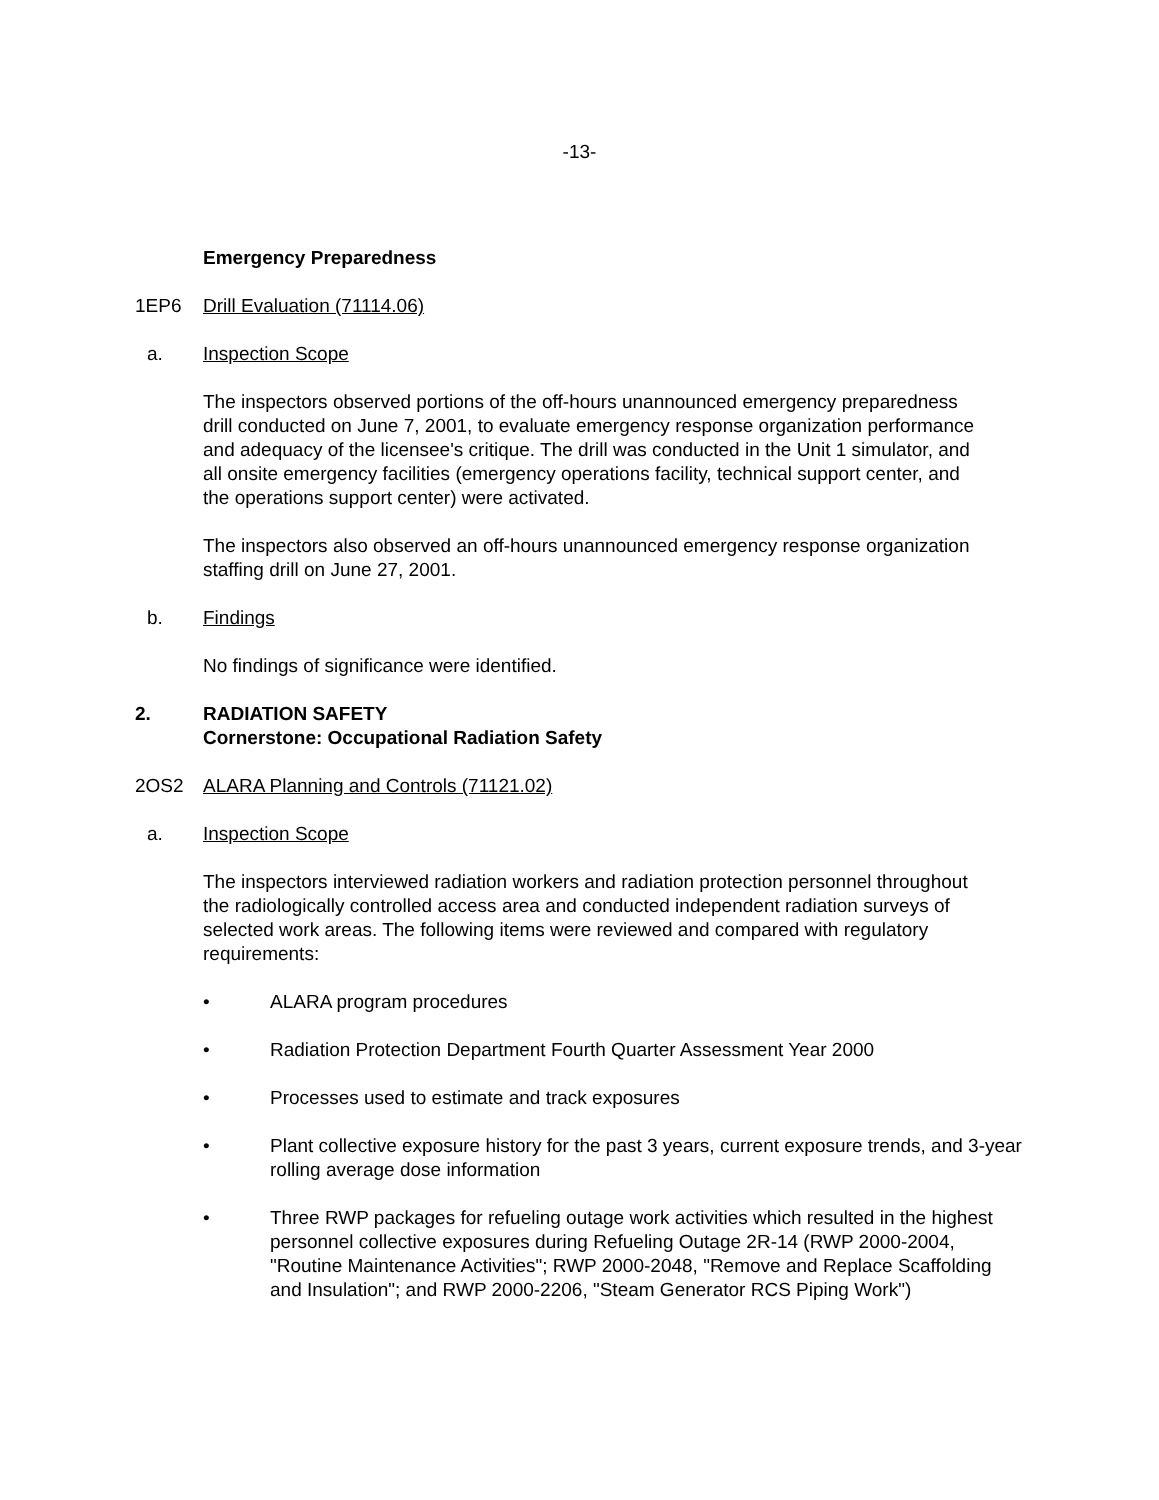-13-
Emergency Preparedness
1EP6 Drill Evaluation (71114.06)
a. Inspection Scope
The inspectors observed portions of the off-hours unannounced emergency preparedness drill conducted on June 7, 2001, to evaluate emergency response organization performance and adequacy of the licensee's critique. The drill was conducted in the Unit 1 simulator, and all onsite emergency facilities (emergency operations facility, technical support center, and the operations support center) were activated.
The inspectors also observed an off-hours unannounced emergency response organization staffing drill on June 27, 2001.
b. Findings
No findings of significance were identified.
2. RADIATION SAFETY
Cornerstone: Occupational Radiation Safety
2OS2 ALARA Planning and Controls (71121.02)
a. Inspection Scope
The inspectors interviewed radiation workers and radiation protection personnel throughout the radiologically controlled access area and conducted independent radiation surveys of selected work areas. The following items were reviewed and compared with regulatory requirements:
• ALARA program procedures
• Radiation Protection Department Fourth Quarter Assessment Year 2000
• Processes used to estimate and track exposures
• Plant collective exposure history for the past 3 years, current exposure trends, and 3-year rolling average dose information
• Three RWP packages for refueling outage work activities which resulted in the highest personnel collective exposures during Refueling Outage 2R-14 (RWP 2000-2004, "Routine Maintenance Activities"; RWP 2000-2048, "Remove and Replace Scaffolding and Insulation"; and RWP 2000-2206, "Steam Generator RCS Piping Work")